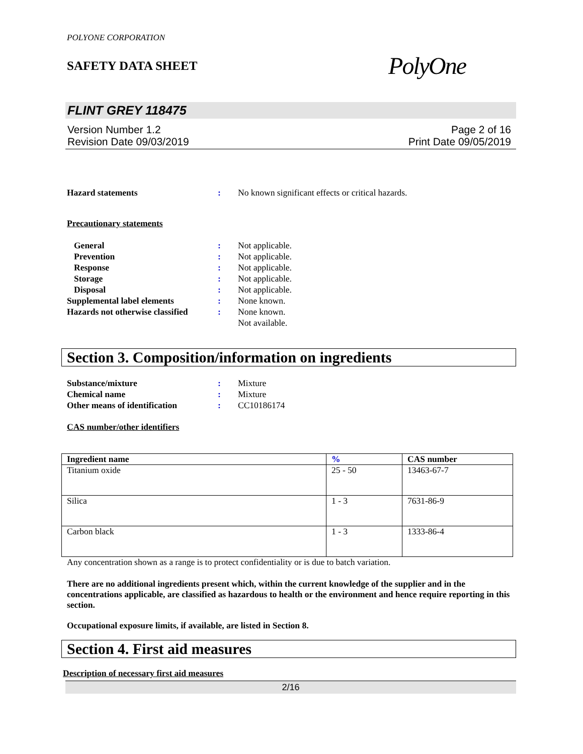POLYONE CORPORATION
SAFETY DATA SHEET
PolyOne
FLINT GREY 118475
Version Number 1.2
Revision Date 09/03/2019
Page 2 of 16
Print Date 09/05/2019
Hazard statements : No known significant effects or critical hazards.
Precautionary statements
General : Not applicable.
Prevention : Not applicable.
Response : Not applicable.
Storage : Not applicable.
Disposal : Not applicable.
Supplemental label elements : None known.
Hazards not otherwise classified
: None known.
Not available.
Section 3. Composition/information on ingredients
Substance/mixture : Mixture
Chemical name : Mixture
Other means of identification
: CC10186174
CAS number/other identifiers
| Ingredient name | % | CAS number |
| --- | --- | --- |
| Titanium oxide | 25 - 50 | 13463-67-7 |
| Silica | 1 - 3 | 7631-86-9 |
| Carbon black | 1 - 3 | 1333-86-4 |
Any concentration shown as a range is to protect confidentiality or is due to batch variation.
There are no additional ingredients present which, within the current knowledge of the supplier and in the concentrations applicable, are classified as hazardous to health or the environment and hence require reporting in this section.
Occupational exposure limits, if available, are listed in Section 8.
Section 4. First aid measures
Description of necessary first aid measures
2/16